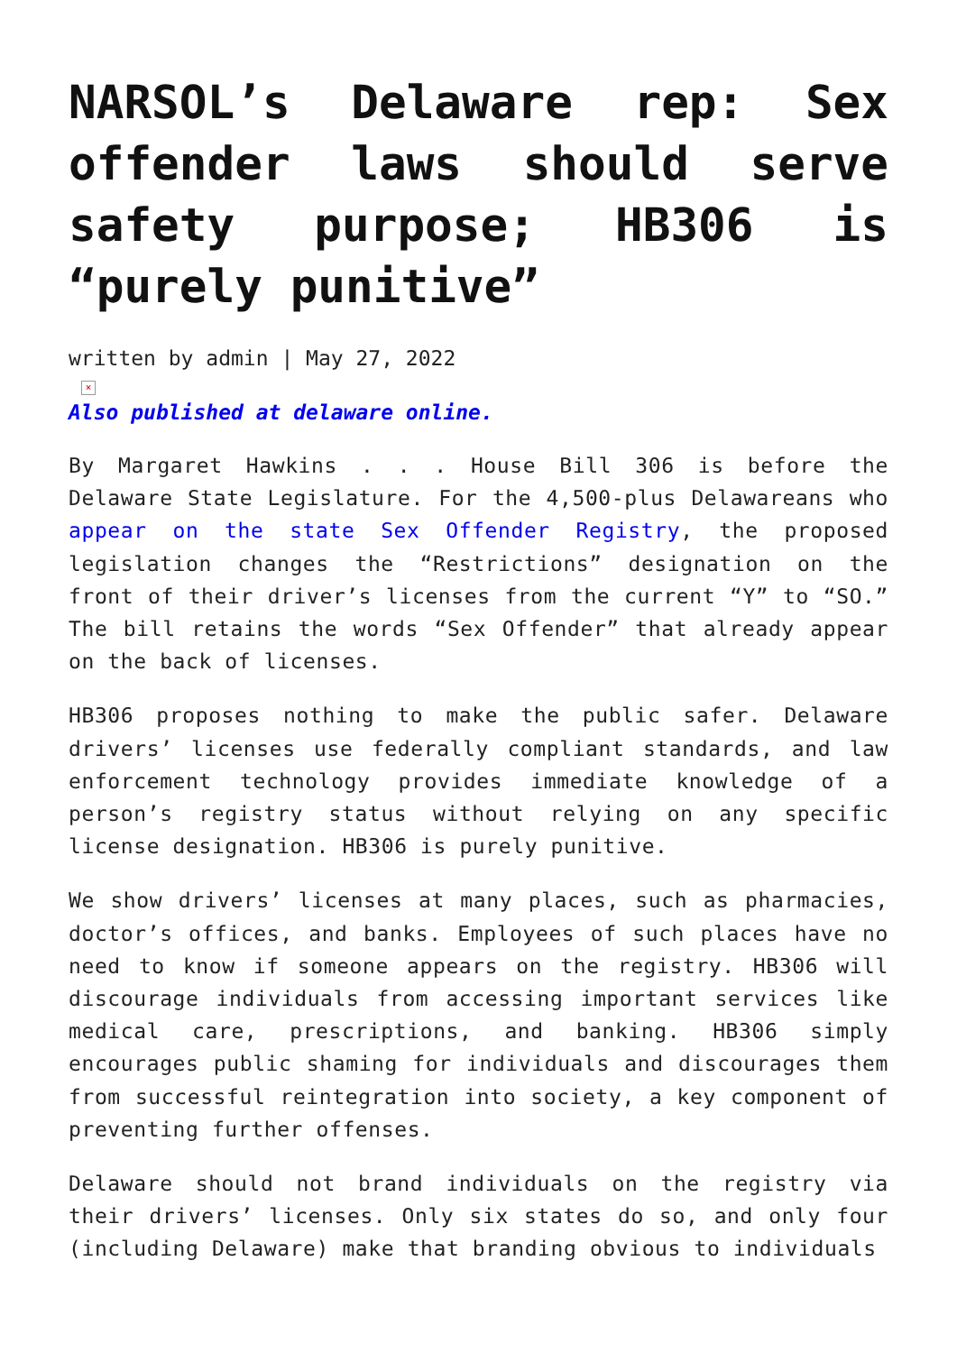NARSOL’s Delaware rep: Sex offender laws should serve safety purpose; HB306 is “purely punitive”
written by admin | May 27, 2022
×
Also published at delaware online.
By Margaret Hawkins . . . House Bill 306 is before the Delaware State Legislature. For the 4,500-plus Delawareans who appear on the state Sex Offender Registry, the proposed legislation changes the “Restrictions” designation on the front of their driver’s licenses from the current “Y” to “SO.” The bill retains the words “Sex Offender” that already appear on the back of licenses.
HB306 proposes nothing to make the public safer. Delaware drivers’ licenses use federally compliant standards, and law enforcement technology provides immediate knowledge of a person’s registry status without relying on any specific license designation. HB306 is purely punitive.
We show drivers’ licenses at many places, such as pharmacies, doctor’s offices, and banks. Employees of such places have no need to know if someone appears on the registry. HB306 will discourage individuals from accessing important services like medical care, prescriptions, and banking. HB306 simply encourages public shaming for individuals and discourages them from successful reintegration into society, a key component of preventing further offenses.
Delaware should not brand individuals on the registry via their drivers’ licenses. Only six states do so, and only four (including Delaware) make that branding obvious to individuals